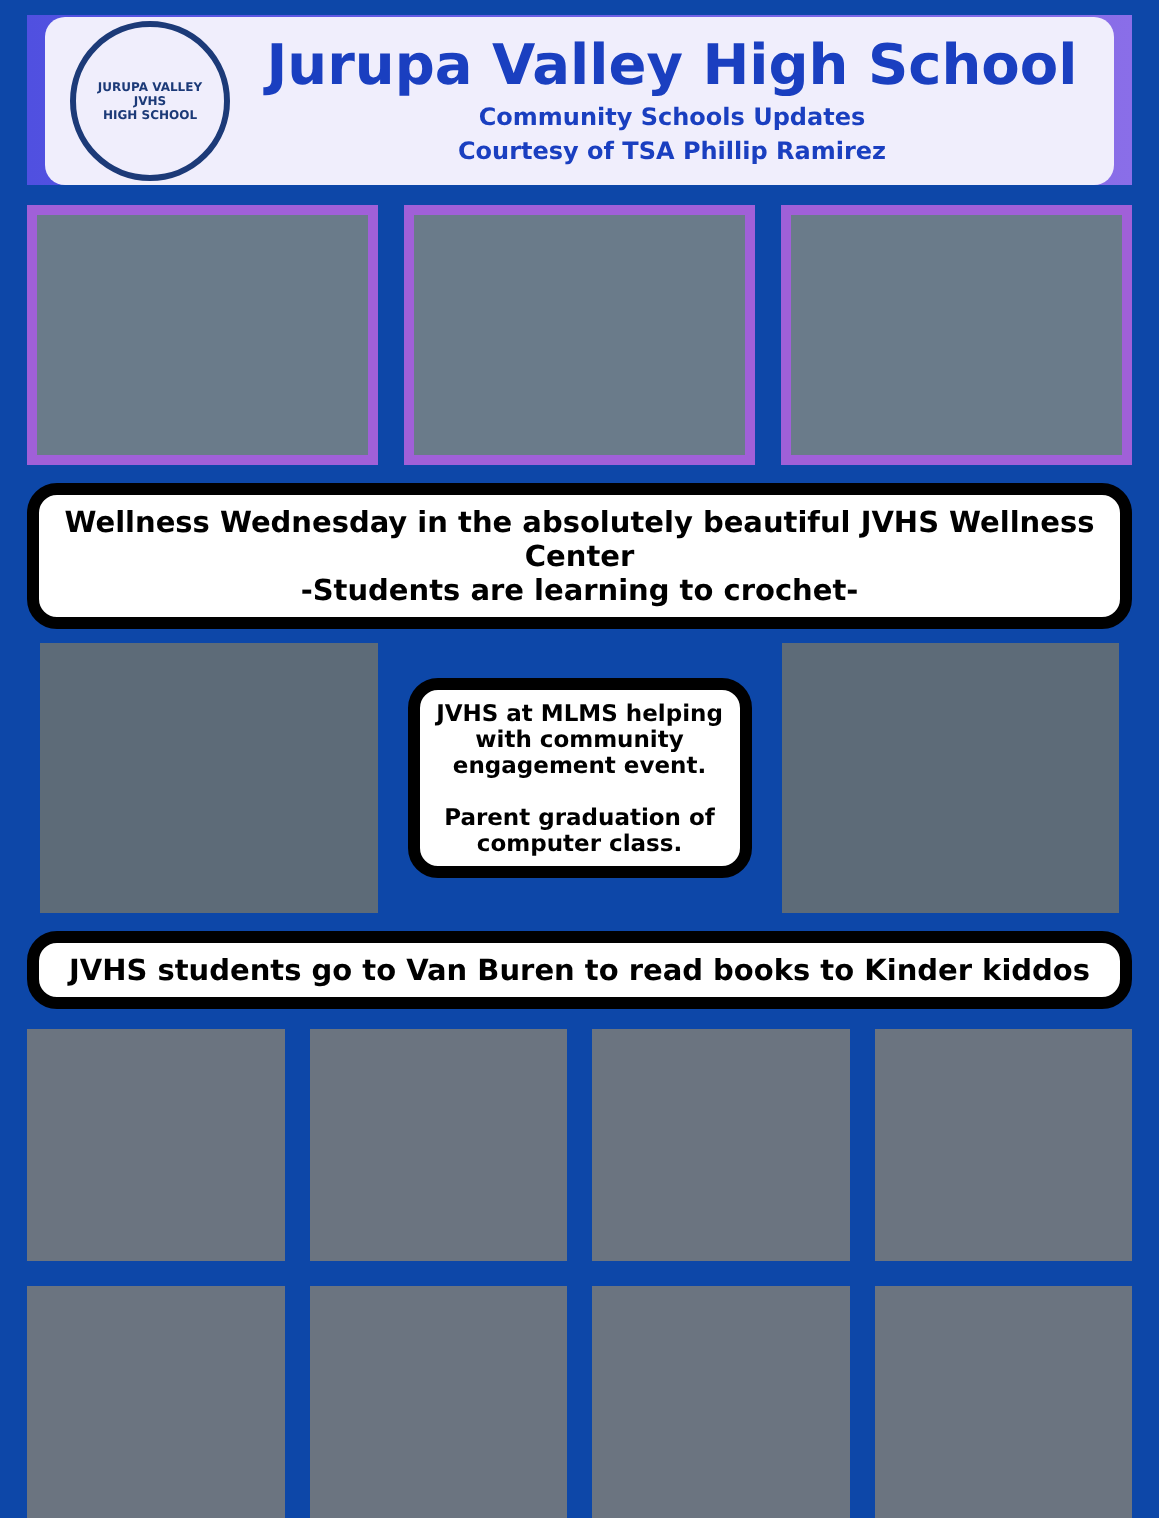JURUPA VALLEY
JVHS
HIGH SCHOOL
Jurupa Valley High School
Community Schools Updates
Courtesy of TSA Phillip Ramirez
Wellness Wednesday in the absolutely beautiful JVHS Wellness Center
-Students are learning to crochet-
JVHS at MLMS helping with community engagement event.
Parent graduation of computer class.
JVHS students go to Van Buren to read books to Kinder kiddos